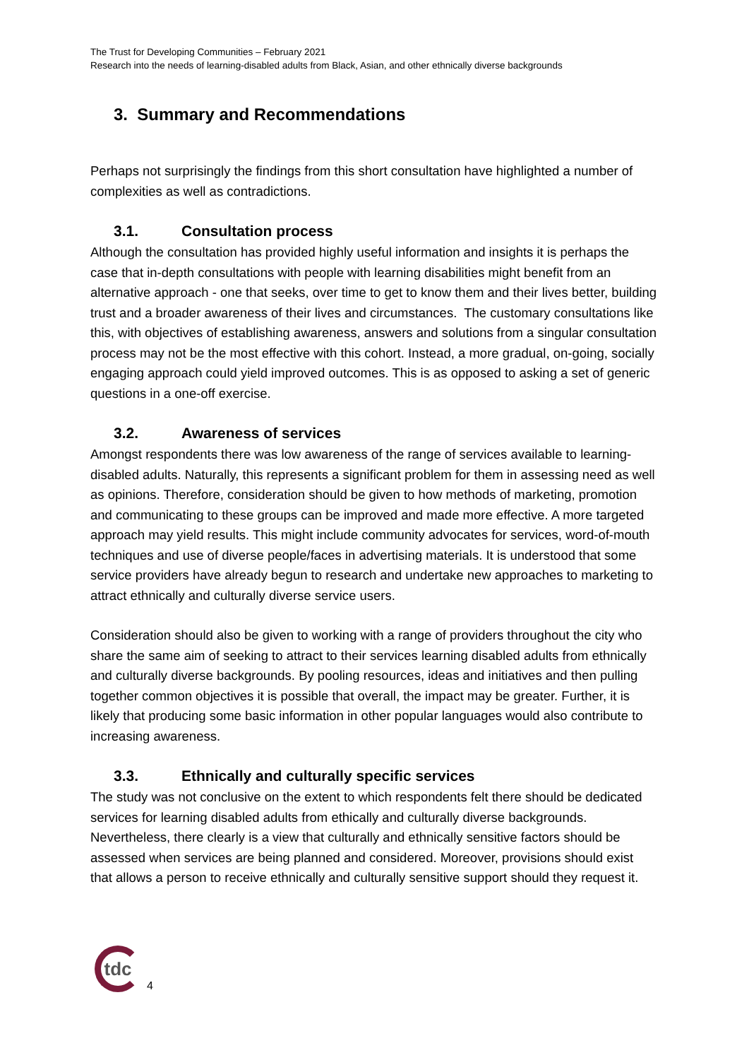The Trust for Developing Communities – February 2021
Research into the needs of learning-disabled adults from Black, Asian, and other ethnically diverse backgrounds
3. Summary and Recommendations
Perhaps not surprisingly the findings from this short consultation have highlighted a number of complexities as well as contradictions.
3.1. Consultation process
Although the consultation has provided highly useful information and insights it is perhaps the case that in-depth consultations with people with learning disabilities might benefit from an alternative approach - one that seeks, over time to get to know them and their lives better, building trust and a broader awareness of their lives and circumstances. The customary consultations like this, with objectives of establishing awareness, answers and solutions from a singular consultation process may not be the most effective with this cohort. Instead, a more gradual, on-going, socially engaging approach could yield improved outcomes. This is as opposed to asking a set of generic questions in a one-off exercise.
3.2. Awareness of services
Amongst respondents there was low awareness of the range of services available to learning-disabled adults. Naturally, this represents a significant problem for them in assessing need as well as opinions. Therefore, consideration should be given to how methods of marketing, promotion and communicating to these groups can be improved and made more effective. A more targeted approach may yield results. This might include community advocates for services, word-of-mouth techniques and use of diverse people/faces in advertising materials. It is understood that some service providers have already begun to research and undertake new approaches to marketing to attract ethnically and culturally diverse service users.
Consideration should also be given to working with a range of providers throughout the city who share the same aim of seeking to attract to their services learning disabled adults from ethnically and culturally diverse backgrounds. By pooling resources, ideas and initiatives and then pulling together common objectives it is possible that overall, the impact may be greater. Further, it is likely that producing some basic information in other popular languages would also contribute to increasing awareness.
3.3. Ethnically and culturally specific services
The study was not conclusive on the extent to which respondents felt there should be dedicated services for learning disabled adults from ethically and culturally diverse backgrounds. Nevertheless, there clearly is a view that culturally and ethnically sensitive factors should be assessed when services are being planned and considered. Moreover, provisions should exist that allows a person to receive ethnically and culturally sensitive support should they request it.
tdc
4